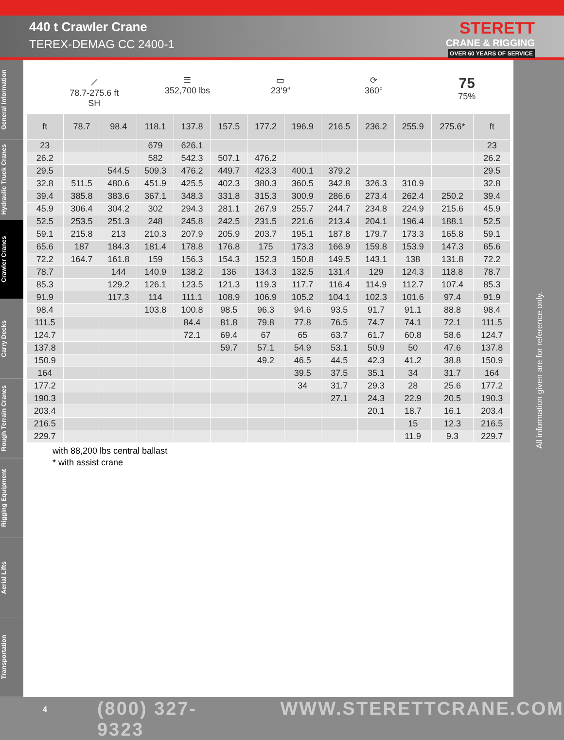440 t Crawler Crane
TEREX-DEMAG CC 2400-1
STERETT
CRANE & RIGGING
OVER 60 YEARS OF SERVICE
General Information
Hydraulic Truck Cranes
Crawler Cranes
Carry Decks
Rough Terrain Cranes
Rigging Equipment
Aerial Lifts
Transportation
⟋
78.7-275.6 ft
SH
☰
352,700 lbs
▭
23‘9“
⟳
360°
75
75%
| ft | 78.7 | 98.4 | 118.1 | 137.8 | 157.5 | 177.2 | 196.9 | 216.5 | 236.2 | 255.9 | 275.6* | ft |
| --- | --- | --- | --- | --- | --- | --- | --- | --- | --- | --- | --- | --- |
| 23 | | | 679 | 626.1 | | | | | | | | 23 |
| 26.2 | | | 582 | 542.3 | 507.1 | 476.2 | | | | | | 26.2 |
| 29.5 | | 544.5 | 509.3 | 476.2 | 449.7 | 423.3 | 400.1 | 379.2 | | | | 29.5 |
| 32.8 | 511.5 | 480.6 | 451.9 | 425.5 | 402.3 | 380.3 | 360.5 | 342.8 | 326.3 | 310.9 | | 32.8 |
| 39.4 | 385.8 | 383.6 | 367.1 | 348.3 | 331.8 | 315.3 | 300.9 | 286.6 | 273.4 | 262.4 | 250.2 | 39.4 |
| 45.9 | 306.4 | 304.2 | 302 | 294.3 | 281.1 | 267.9 | 255.7 | 244.7 | 234.8 | 224.9 | 215.6 | 45.9 |
| 52.5 | 253.5 | 251.3 | 248 | 245.8 | 242.5 | 231.5 | 221.6 | 213.4 | 204.1 | 196.4 | 188.1 | 52.5 |
| 59.1 | 215.8 | 213 | 210.3 | 207.9 | 205.9 | 203.7 | 195.1 | 187.8 | 179.7 | 173.3 | 165.8 | 59.1 |
| 65.6 | 187 | 184.3 | 181.4 | 178.8 | 176.8 | 175 | 173.3 | 166.9 | 159.8 | 153.9 | 147.3 | 65.6 |
| 72.2 | 164.7 | 161.8 | 159 | 156.3 | 154.3 | 152.3 | 150.8 | 149.5 | 143.1 | 138 | 131.8 | 72.2 |
| 78.7 | | 144 | 140.9 | 138.2 | 136 | 134.3 | 132.5 | 131.4 | 129 | 124.3 | 118.8 | 78.7 |
| 85.3 | | 129.2 | 126.1 | 123.5 | 121.3 | 119.3 | 117.7 | 116.4 | 114.9 | 112.7 | 107.4 | 85.3 |
| 91.9 | | 117.3 | 114 | 111.1 | 108.9 | 106.9 | 105.2 | 104.1 | 102.3 | 101.6 | 97.4 | 91.9 |
| 98.4 | | | 103.8 | 100.8 | 98.5 | 96.3 | 94.6 | 93.5 | 91.7 | 91.1 | 88.8 | 98.4 |
| 111.5 | | | | 84.4 | 81.8 | 79.8 | 77.8 | 76.5 | 74.7 | 74.1 | 72.1 | 111.5 |
| 124.7 | | | | 72.1 | 69.4 | 67 | 65 | 63.7 | 61.7 | 60.8 | 58.6 | 124.7 |
| 137.8 | | | | | 59.7 | 57.1 | 54.9 | 53.1 | 50.9 | 50 | 47.6 | 137.8 |
| 150.9 | | | | | | 49.2 | 46.5 | 44.5 | 42.3 | 41.2 | 38.8 | 150.9 |
| 164 | | | | | | | 39.5 | 37.5 | 35.1 | 34 | 31.7 | 164 |
| 177.2 | | | | | | | 34 | 31.7 | 29.3 | 28 | 25.6 | 177.2 |
| 190.3 | | | | | | | | 27.1 | 24.3 | 22.9 | 20.5 | 190.3 |
| 203.4 | | | | | | | | | 20.1 | 18.7 | 16.1 | 203.4 |
| 216.5 | | | | | | | | | | 15 | 12.3 | 216.5 |
| 229.7 | | | | | | | | | | 11.9 | 9.3 | 229.7 |
with 88,200 lbs central ballast
* with assist crane
All information given are for reference only.
4 (800) 327-9323 WWW.STERETTCRANE.COM